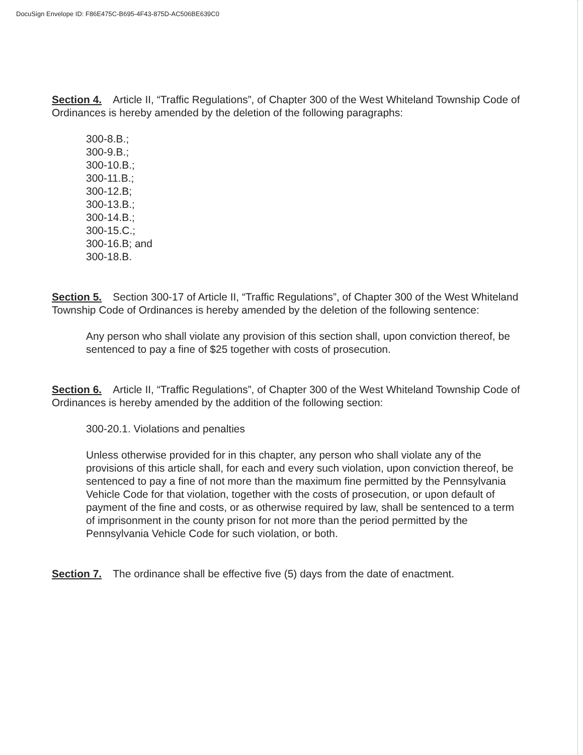DocuSign Envelope ID: F86E475C-B695-4F43-875D-AC506BE639C0
Section 4. Article II, “Traffic Regulations”, of Chapter 300 of the West Whiteland Township Code of Ordinances is hereby amended by the deletion of the following paragraphs:
300-8.B.;
300-9.B.;
300-10.B.;
300-11.B.;
300-12.B;
300-13.B.;
300-14.B.;
300-15.C.;
300-16.B; and
300-18.B.
Section 5. Section 300-17 of Article II, “Traffic Regulations”, of Chapter 300 of the West Whiteland Township Code of Ordinances is hereby amended by the deletion of the following sentence:
Any person who shall violate any provision of this section shall, upon conviction thereof, be sentenced to pay a fine of $25 together with costs of prosecution.
Section 6. Article II, “Traffic Regulations”, of Chapter 300 of the West Whiteland Township Code of Ordinances is hereby amended by the addition of the following section:
300-20.1. Violations and penalties
Unless otherwise provided for in this chapter, any person who shall violate any of the provisions of this article shall, for each and every such violation, upon conviction thereof, be sentenced to pay a fine of not more than the maximum fine permitted by the Pennsylvania Vehicle Code for that violation, together with the costs of prosecution, or upon default of payment of the fine and costs, or as otherwise required by law, shall be sentenced to a term of imprisonment in the county prison for not more than the period permitted by the Pennsylvania Vehicle Code for such violation, or both.
Section 7. The ordinance shall be effective five (5) days from the date of enactment.